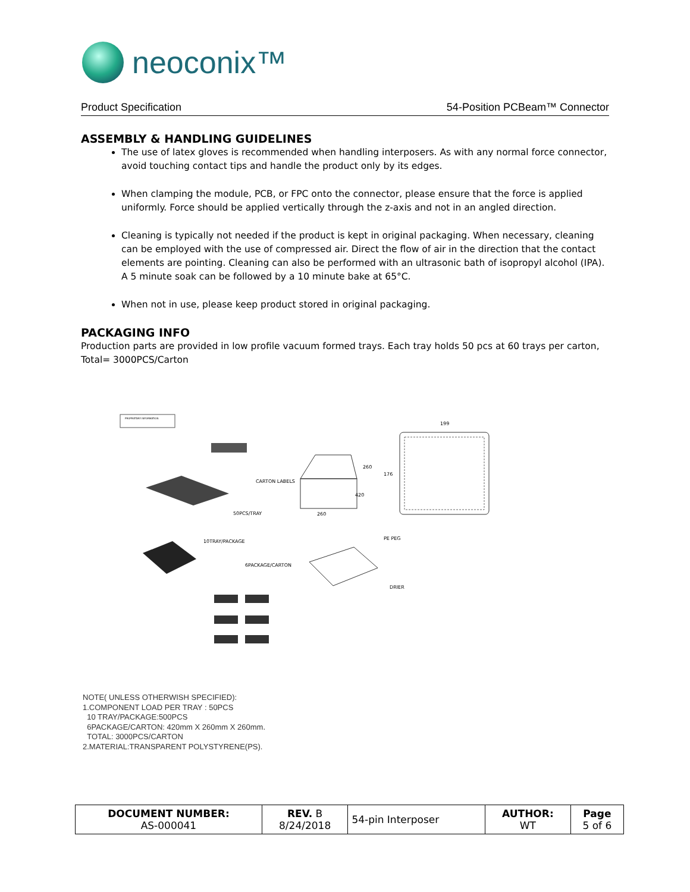neoconix™
Product Specification 54-Position PCBeam™ Connector
ASSEMBLY & HANDLING GUIDELINES
The use of latex gloves is recommended when handling interposers. As with any normal force connector, avoid touching contact tips and handle the product only by its edges.
When clamping the module, PCB, or FPC onto the connector, please ensure that the force is applied uniformly. Force should be applied vertically through the z-axis and not in an angled direction.
Cleaning is typically not needed if the product is kept in original packaging. When necessary, cleaning can be employed with the use of compressed air. Direct the flow of air in the direction that the contact elements are pointing. Cleaning can also be performed with an ultrasonic bath of isopropyl alcohol (IPA). A 5 minute soak can be followed by a 10 minute bake at 65°C.
When not in use, please keep product stored in original packaging.
PACKAGING INFO
Production parts are provided in low profile vacuum formed trays. Each tray holds 50 pcs at 60 trays per carton, Total= 3000PCS/Carton
PROPRIETARY INFORMATION
CARTON LABELS
50PCS/TRAY
10TRAY/PACKAGE
6PACKAGE/CARTON
PE PEG
DRIER
260
260
420
199
176
NOTE( UNLESS OTHERWISH SPECIFIED):
1.COMPONENT LOAD PER TRAY : 50PCS
10 TRAY/PACKAGE:500PCS
6PACKAGE/CARTON: 420mm X 260mm X 260mm.
TOTAL: 3000PCS/CARTON
2.MATERIAL:TRANSPARENT POLYSTYRENE(PS).
| DOCUMENT NUMBER: AS-000041 | REV. B 8/24/2018 | 54-pin Interposer | AUTHOR: WT | Page 5 of 6 |